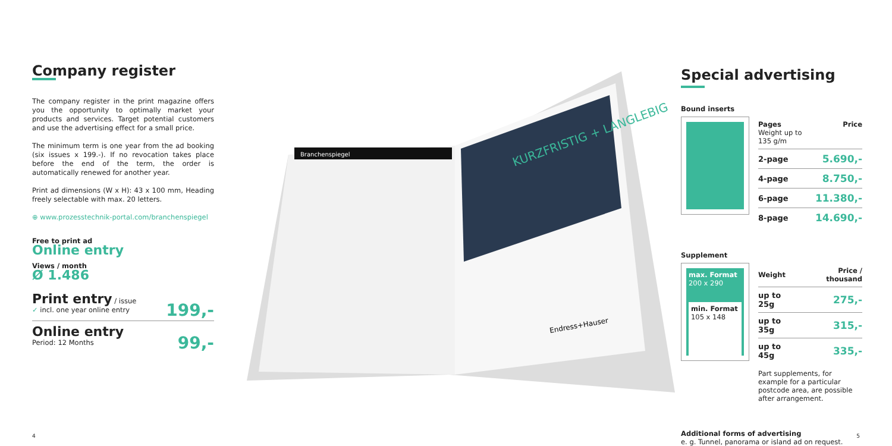Company register
The company register in the print magazine offers you the opportunity to optimally market your products and services. Target potential customers and use the advertising effect for a small price.
The minimum term is one year from the ad booking (six issues x 199.-). If no revocation takes place before the end of the term, the order is automatically renewed for another year.
Print ad dimensions (W x H): 43 x 100 mm, Heading freely selectable with max. 20 letters.
⊕ www.prozesstechnik-portal.com/branchenspiegel
Free to print ad
Online entry
Views / month
Ø 1.486
Print entry / issue
✓ incl. one year online entry
199,-
Online entry
Period: 12 Months
99,-
Branchenspiegel
KURZFRISTIG + LANGLEBIG
Endress+Hauser
Special advertising
Bound inserts
| Pages Weight up to 135 g/m | Price |
| --- | --- |
| 2-page | 5.690,- |
| 4-page | 8.750,- |
| 6-page | 11.380,- |
| 8-page | 14.690,- |
Supplement
max. Format
200 x 290
min. Format
105 x 148
| Weight | Price / thousand |
| --- | --- |
| up to 25g | 275,- |
| up to 35g | 315,- |
| up to 45g | 335,- |
Part supplements, for example for a particular postcode area, are possible after arrangement.
Additional forms of advertising
e. g. Tunnel, panorama or island ad on request.
4 5